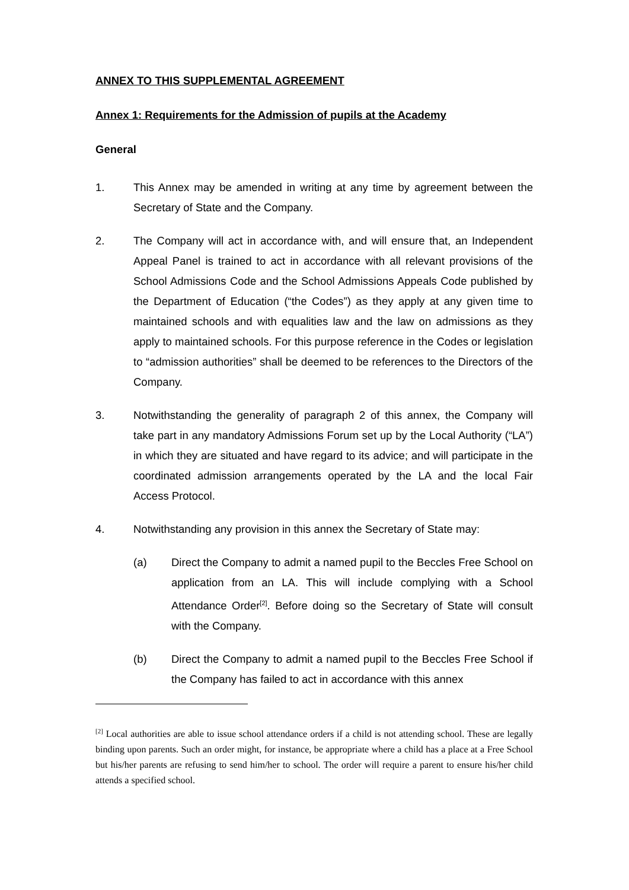ANNEX TO THIS SUPPLEMENTAL AGREEMENT
Annex 1: Requirements for the Admission of pupils at the Academy
General
1. This Annex may be amended in writing at any time by agreement between the Secretary of State and the Company.
2. The Company will act in accordance with, and will ensure that, an Independent Appeal Panel is trained to act in accordance with all relevant provisions of the School Admissions Code and the School Admissions Appeals Code published by the Department of Education (“the Codes”) as they apply at any given time to maintained schools and with equalities law and the law on admissions as they apply to maintained schools. For this purpose reference in the Codes or legislation to “admission authorities” shall be deemed to be references to the Directors of the Company.
3. Notwithstanding the generality of paragraph 2 of this annex, the Company will take part in any mandatory Admissions Forum set up by the Local Authority (“LA”) in which they are situated and have regard to its advice; and will participate in the coordinated admission arrangements operated by the LA and the local Fair Access Protocol.
4. Notwithstanding any provision in this annex the Secretary of State may:
(a) Direct the Company to admit a named pupil to the Beccles Free School on application from an LA. This will include complying with a School Attendance Order<sup>[2]</sup>. Before doing so the Secretary of State will consult with the Company.
(b) Direct the Company to admit a named pupil to the Beccles Free School if the Company has failed to act in accordance with this annex
<sup>[2]</sup> Local authorities are able to issue school attendance orders if a child is not attending school. These are legally binding upon parents. Such an order might, for instance, be appropriate where a child has a place at a Free School but his/her parents are refusing to send him/her to school. The order will require a parent to ensure his/her child attends a specified school.